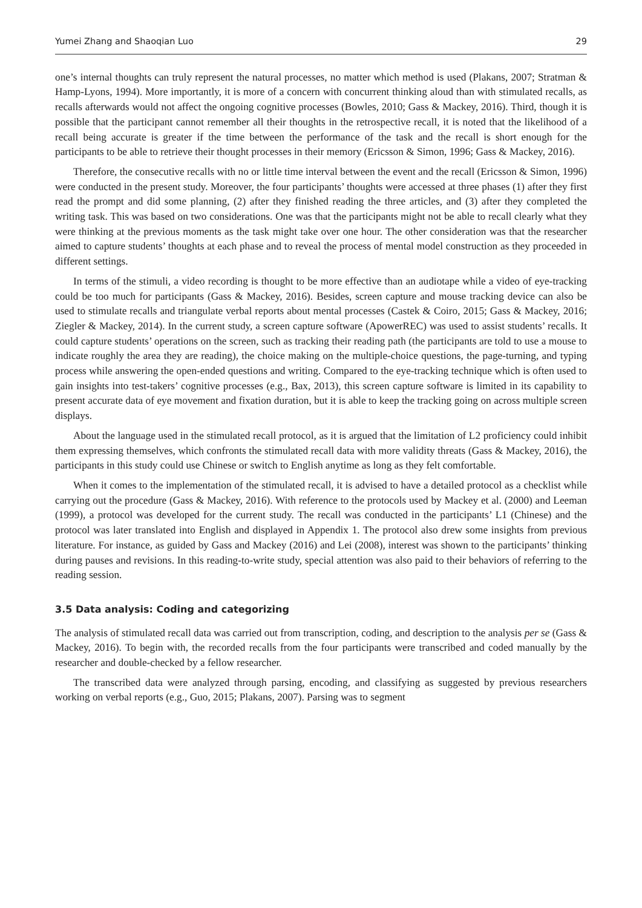Yumei Zhang and Shaoqian Luo 29
one’s internal thoughts can truly represent the natural processes, no matter which method is used (Plakans, 2007; Stratman & Hamp-Lyons, 1994). More importantly, it is more of a concern with concurrent thinking aloud than with stimulated recalls, as recalls afterwards would not affect the ongoing cognitive processes (Bowles, 2010; Gass & Mackey, 2016). Third, though it is possible that the participant cannot remember all their thoughts in the retrospective recall, it is noted that the likelihood of a recall being accurate is greater if the time between the performance of the task and the recall is short enough for the participants to be able to retrieve their thought processes in their memory (Ericsson & Simon, 1996; Gass & Mackey, 2016).
Therefore, the consecutive recalls with no or little time interval between the event and the recall (Ericsson & Simon, 1996) were conducted in the present study. Moreover, the four participants’ thoughts were accessed at three phases (1) after they first read the prompt and did some planning, (2) after they finished reading the three articles, and (3) after they completed the writing task. This was based on two considerations. One was that the participants might not be able to recall clearly what they were thinking at the previous moments as the task might take over one hour. The other consideration was that the researcher aimed to capture students’ thoughts at each phase and to reveal the process of mental model construction as they proceeded in different settings.
In terms of the stimuli, a video recording is thought to be more effective than an audiotape while a video of eye-tracking could be too much for participants (Gass & Mackey, 2016). Besides, screen capture and mouse tracking device can also be used to stimulate recalls and triangulate verbal reports about mental processes (Castek & Coiro, 2015; Gass & Mackey, 2016; Ziegler & Mackey, 2014). In the current study, a screen capture software (ApowerREC) was used to assist students’ recalls. It could capture students’ operations on the screen, such as tracking their reading path (the participants are told to use a mouse to indicate roughly the area they are reading), the choice making on the multiple-choice questions, the page-turning, and typing process while answering the open-ended questions and writing. Compared to the eye-tracking technique which is often used to gain insights into test-takers’ cognitive processes (e.g., Bax, 2013), this screen capture software is limited in its capability to present accurate data of eye movement and fixation duration, but it is able to keep the tracking going on across multiple screen displays.
About the language used in the stimulated recall protocol, as it is argued that the limitation of L2 proficiency could inhibit them expressing themselves, which confronts the stimulated recall data with more validity threats (Gass & Mackey, 2016), the participants in this study could use Chinese or switch to English anytime as long as they felt comfortable.
When it comes to the implementation of the stimulated recall, it is advised to have a detailed protocol as a checklist while carrying out the procedure (Gass & Mackey, 2016). With reference to the protocols used by Mackey et al. (2000) and Leeman (1999), a protocol was developed for the current study. The recall was conducted in the participants’ L1 (Chinese) and the protocol was later translated into English and displayed in Appendix 1. The protocol also drew some insights from previous literature. For instance, as guided by Gass and Mackey (2016) and Lei (2008), interest was shown to the participants’ thinking during pauses and revisions. In this reading-to-write study, special attention was also paid to their behaviors of referring to the reading session.
3.5 Data analysis: Coding and categorizing
The analysis of stimulated recall data was carried out from transcription, coding, and description to the analysis per se (Gass & Mackey, 2016). To begin with, the recorded recalls from the four participants were transcribed and coded manually by the researcher and double-checked by a fellow researcher.
The transcribed data were analyzed through parsing, encoding, and classifying as suggested by previous researchers working on verbal reports (e.g., Guo, 2015; Plakans, 2007). Parsing was to segment